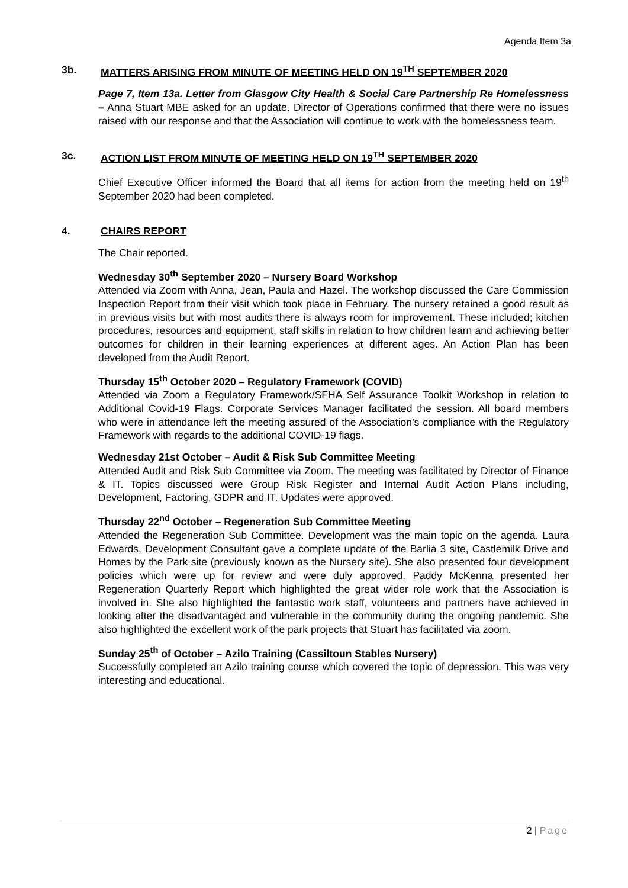Agenda Item 3a
3b. MATTERS ARISING FROM MINUTE OF MEETING HELD ON 19<sup>TH</sup> SEPTEMBER 2020
Page 7, Item 13a. Letter from Glasgow City Health & Social Care Partnership Re Homelessness – Anna Stuart MBE asked for an update. Director of Operations confirmed that there were no issues raised with our response and that the Association will continue to work with the homelessness team.
3c. ACTION LIST FROM MINUTE OF MEETING HELD ON 19<sup>TH</sup> SEPTEMBER 2020
Chief Executive Officer informed the Board that all items for action from the meeting held on 19<sup>th</sup> September 2020 had been completed.
4. CHAIRS REPORT
The Chair reported.
Wednesday 30<sup>th</sup> September 2020 – Nursery Board Workshop
Attended via Zoom with Anna, Jean, Paula and Hazel. The workshop discussed the Care Commission Inspection Report from their visit which took place in February. The nursery retained a good result as in previous visits but with most audits there is always room for improvement. These included; kitchen procedures, resources and equipment, staff skills in relation to how children learn and achieving better outcomes for children in their learning experiences at different ages. An Action Plan has been developed from the Audit Report.
Thursday 15<sup>th</sup> October 2020 – Regulatory Framework (COVID)
Attended via Zoom a Regulatory Framework/SFHA Self Assurance Toolkit Workshop in relation to Additional Covid-19 Flags. Corporate Services Manager facilitated the session. All board members who were in attendance left the meeting assured of the Association’s compliance with the Regulatory Framework with regards to the additional COVID-19 flags.
Wednesday 21st October – Audit & Risk Sub Committee Meeting
Attended Audit and Risk Sub Committee via Zoom. The meeting was facilitated by Director of Finance & IT. Topics discussed were Group Risk Register and Internal Audit Action Plans including, Development, Factoring, GDPR and IT. Updates were approved.
Thursday 22<sup>nd</sup> October – Regeneration Sub Committee Meeting
Attended the Regeneration Sub Committee. Development was the main topic on the agenda. Laura Edwards, Development Consultant gave a complete update of the Barlia 3 site, Castlemilk Drive and Homes by the Park site (previously known as the Nursery site). She also presented four development policies which were up for review and were duly approved. Paddy McKenna presented her Regeneration Quarterly Report which highlighted the great wider role work that the Association is involved in. She also highlighted the fantastic work staff, volunteers and partners have achieved in looking after the disadvantaged and vulnerable in the community during the ongoing pandemic. She also highlighted the excellent work of the park projects that Stuart has facilitated via zoom.
Sunday 25<sup>th</sup> of October – Azilo Training (Cassiltoun Stables Nursery)
Successfully completed an Azilo training course which covered the topic of depression. This was very interesting and educational.
2 | Page